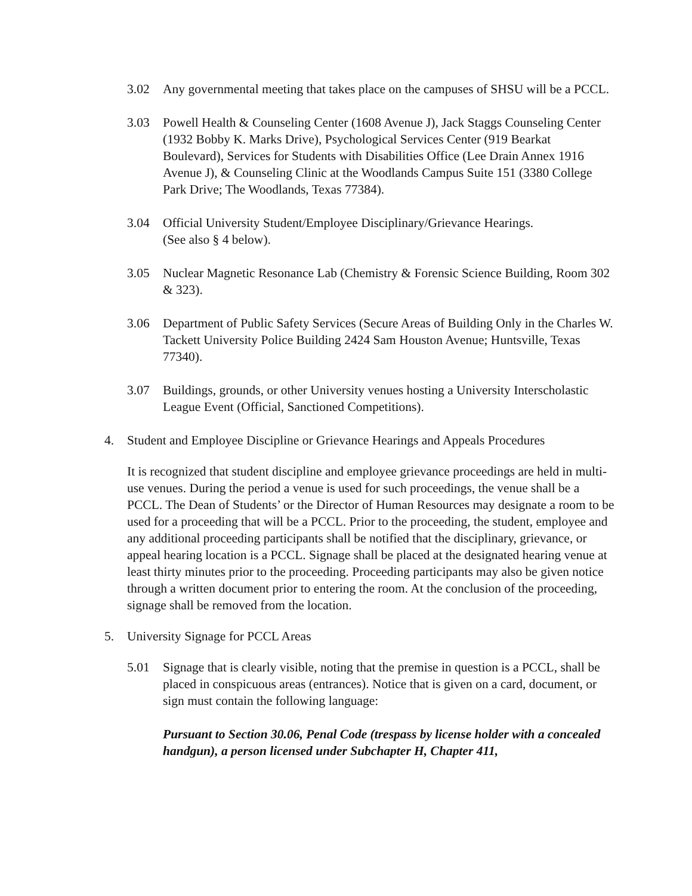3.02 Any governmental meeting that takes place on the campuses of SHSU will be a PCCL.
3.03 Powell Health & Counseling Center (1608 Avenue J), Jack Staggs Counseling Center (1932 Bobby K. Marks Drive), Psychological Services Center (919 Bearkat Boulevard), Services for Students with Disabilities Office (Lee Drain Annex 1916 Avenue J), & Counseling Clinic at the Woodlands Campus Suite 151 (3380 College Park Drive; The Woodlands, Texas 77384).
3.04 Official University Student/Employee Disciplinary/Grievance Hearings.
(See also § 4 below).
3.05 Nuclear Magnetic Resonance Lab (Chemistry & Forensic Science Building, Room 302 & 323).
3.06 Department of Public Safety Services (Secure Areas of Building Only in the Charles W. Tackett University Police Building 2424 Sam Houston Avenue; Huntsville, Texas 77340).
3.07 Buildings, grounds, or other University venues hosting a University Interscholastic League Event (Official, Sanctioned Competitions).
4. Student and Employee Discipline or Grievance Hearings and Appeals Procedures
It is recognized that student discipline and employee grievance proceedings are held in multi-use venues. During the period a venue is used for such proceedings, the venue shall be a PCCL. The Dean of Students’ or the Director of Human Resources may designate a room to be used for a proceeding that will be a PCCL. Prior to the proceeding, the student, employee and any additional proceeding participants shall be notified that the disciplinary, grievance, or appeal hearing location is a PCCL. Signage shall be placed at the designated hearing venue at least thirty minutes prior to the proceeding. Proceeding participants may also be given notice through a written document prior to entering the room. At the conclusion of the proceeding, signage shall be removed from the location.
5. University Signage for PCCL Areas
5.01 Signage that is clearly visible, noting that the premise in question is a PCCL, shall be placed in conspicuous areas (entrances). Notice that is given on a card, document, or sign must contain the following language:
Pursuant to Section 30.06, Penal Code (trespass by license holder with a concealed handgun), a person licensed under Subchapter H, Chapter 411,